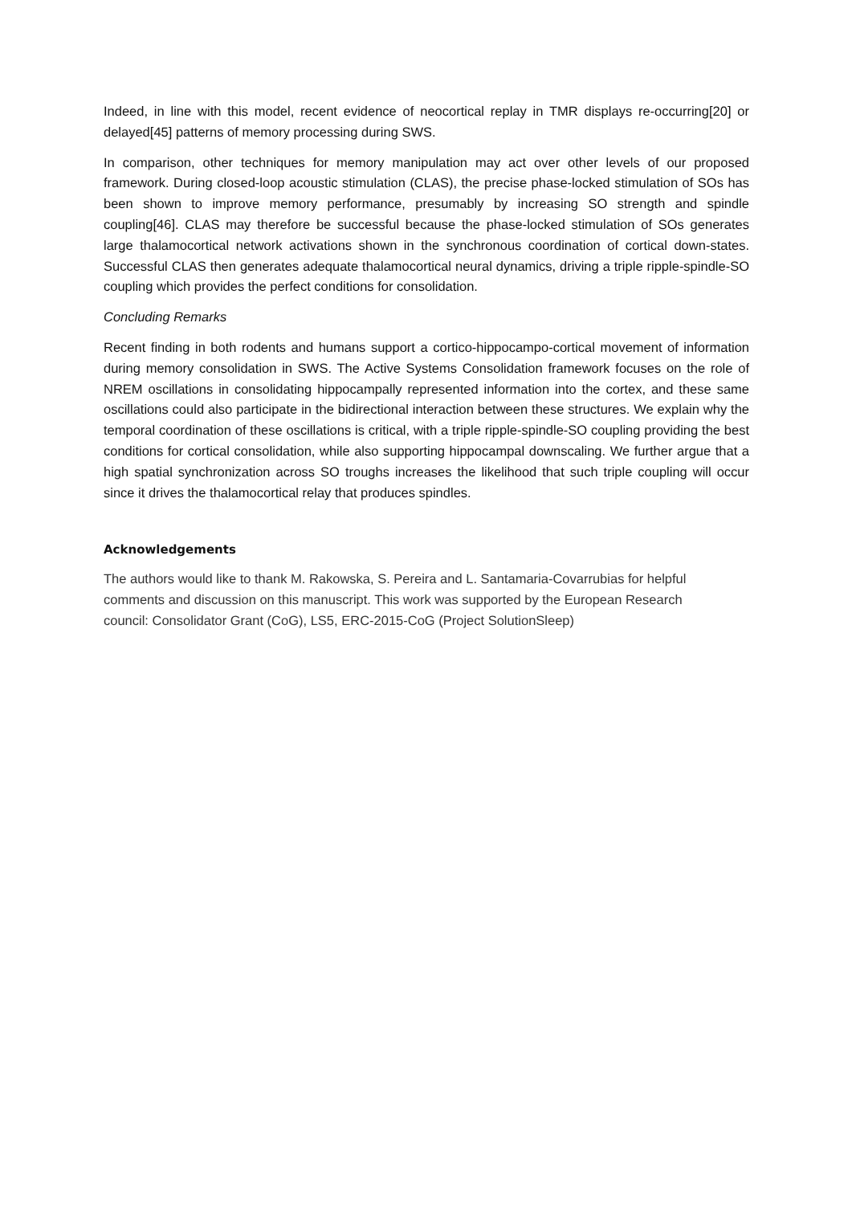Indeed, in line with this model, recent evidence of neocortical replay in TMR displays re-occurring[20] or delayed[45] patterns of memory processing during SWS.
In comparison, other techniques for memory manipulation may act over other levels of our proposed framework. During closed-loop acoustic stimulation (CLAS), the precise phase-locked stimulation of SOs has been shown to improve memory performance, presumably by increasing SO strength and spindle coupling[46]. CLAS may therefore be successful because the phase-locked stimulation of SOs generates large thalamocortical network activations shown in the synchronous coordination of cortical down-states. Successful CLAS then generates adequate thalamocortical neural dynamics, driving a triple ripple-spindle-SO coupling which provides the perfect conditions for consolidation.
Concluding Remarks
Recent finding in both rodents and humans support a cortico-hippocampo-cortical movement of information during memory consolidation in SWS. The Active Systems Consolidation framework focuses on the role of NREM oscillations in consolidating hippocampally represented information into the cortex, and these same oscillations could also participate in the bidirectional interaction between these structures. We explain why the temporal coordination of these oscillations is critical, with a triple ripple-spindle-SO coupling providing the best conditions for cortical consolidation, while also supporting hippocampal downscaling. We further argue that a high spatial synchronization across SO troughs increases the likelihood that such triple coupling will occur since it drives the thalamocortical relay that produces spindles.
Acknowledgements
The authors would like to thank M. Rakowska, S. Pereira and L. Santamaria-Covarrubias for helpful
comments and discussion on this manuscript. This work was supported by the European Research
council: Consolidator Grant (CoG), LS5, ERC-2015-CoG (Project SolutionSleep)